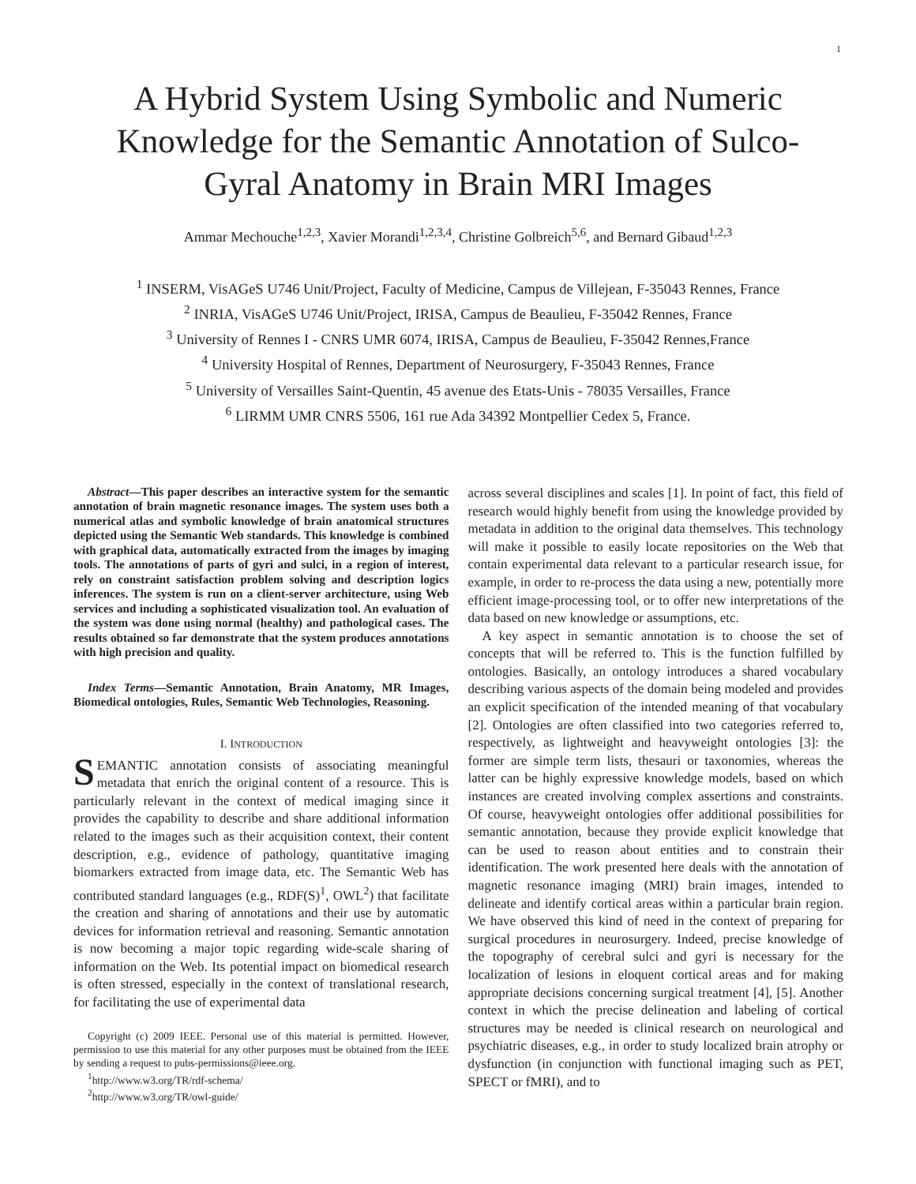1
A Hybrid System Using Symbolic and Numeric Knowledge for the Semantic Annotation of Sulco-Gyral Anatomy in Brain MRI Images
Ammar Mechouche<sup>1,2,3</sup>, Xavier Morandi<sup>1,2,3,4</sup>, Christine Golbreich<sup>5,6</sup>, and Bernard Gibaud<sup>1,2,3</sup>
<sup>1</sup> INSERM, VisAGeS U746 Unit/Project, Faculty of Medicine, Campus de Villejean, F-35043 Rennes, France
<sup>2</sup> INRIA, VisAGeS U746 Unit/Project, IRISA, Campus de Beaulieu, F-35042 Rennes, France
<sup>3</sup> University of Rennes I - CNRS UMR 6074, IRISA, Campus de Beaulieu, F-35042 Rennes,France
<sup>4</sup> University Hospital of Rennes, Department of Neurosurgery, F-35043 Rennes, France
<sup>5</sup> University of Versailles Saint-Quentin, 45 avenue des Etats-Unis - 78035 Versailles, France
<sup>6</sup> LIRMM UMR CNRS 5506, 161 rue Ada 34392 Montpellier Cedex 5, France.
Abstract—This paper describes an interactive system for the semantic annotation of brain magnetic resonance images. The system uses both a numerical atlas and symbolic knowledge of brain anatomical structures depicted using the Semantic Web standards. This knowledge is combined with graphical data, automatically extracted from the images by imaging tools. The annotations of parts of gyri and sulci, in a region of interest, rely on constraint satisfaction problem solving and description logics inferences. The system is run on a client-server architecture, using Web services and including a sophisticated visualization tool. An evaluation of the system was done using normal (healthy) and pathological cases. The results obtained so far demonstrate that the system produces annotations with high precision and quality.
Index Terms—Semantic Annotation, Brain Anatomy, MR Images, Biomedical ontologies, Rules, Semantic Web Technologies, Reasoning.
I. INTRODUCTION
SEMANTIC annotation consists of associating meaningful metadata that enrich the original content of a resource. This is particularly relevant in the context of medical imaging since it provides the capability to describe and share additional information related to the images such as their acquisition context, their content description, e.g., evidence of pathology, quantitative imaging biomarkers extracted from image data, etc. The Semantic Web has contributed standard languages (e.g., RDF(S)<sup>1</sup>, OWL<sup>2</sup>) that facilitate the creation and sharing of annotations and their use by automatic devices for information retrieval and reasoning. Semantic annotation is now becoming a major topic regarding wide-scale sharing of information on the Web. Its potential impact on biomedical research is often stressed, especially in the context of translational research, for facilitating the use of experimental data
Copyright (c) 2009 IEEE. Personal use of this material is permitted. However, permission to use this material for any other purposes must be obtained from the IEEE by sending a request to pubs-permissions@ieee.org.
<sup>1</sup> http://www.w3.org/TR/rdf-schema/
<sup>2</sup> http://www.w3.org/TR/owl-guide/
across several disciplines and scales [1]. In point of fact, this field of research would highly benefit from using the knowledge provided by metadata in addition to the original data themselves. This technology will make it possible to easily locate repositories on the Web that contain experimental data relevant to a particular research issue, for example, in order to re-process the data using a new, potentially more efficient image-processing tool, or to offer new interpretations of the data based on new knowledge or assumptions, etc.
A key aspect in semantic annotation is to choose the set of concepts that will be referred to. This is the function fulfilled by ontologies. Basically, an ontology introduces a shared vocabulary describing various aspects of the domain being modeled and provides an explicit specification of the intended meaning of that vocabulary [2]. Ontologies are often classified into two categories referred to, respectively, as lightweight and heavyweight ontologies [3]: the former are simple term lists, thesauri or taxonomies, whereas the latter can be highly expressive knowledge models, based on which instances are created involving complex assertions and constraints. Of course, heavyweight ontologies offer additional possibilities for semantic annotation, because they provide explicit knowledge that can be used to reason about entities and to constrain their identification. The work presented here deals with the annotation of magnetic resonance imaging (MRI) brain images, intended to delineate and identify cortical areas within a particular brain region. We have observed this kind of need in the context of preparing for surgical procedures in neurosurgery. Indeed, precise knowledge of the topography of cerebral sulci and gyri is necessary for the localization of lesions in eloquent cortical areas and for making appropriate decisions concerning surgical treatment [4], [5]. Another context in which the precise delineation and labeling of cortical structures may be needed is clinical research on neurological and psychiatric diseases, e.g., in order to study localized brain atrophy or dysfunction (in conjunction with functional imaging such as PET, SPECT or fMRI), and to